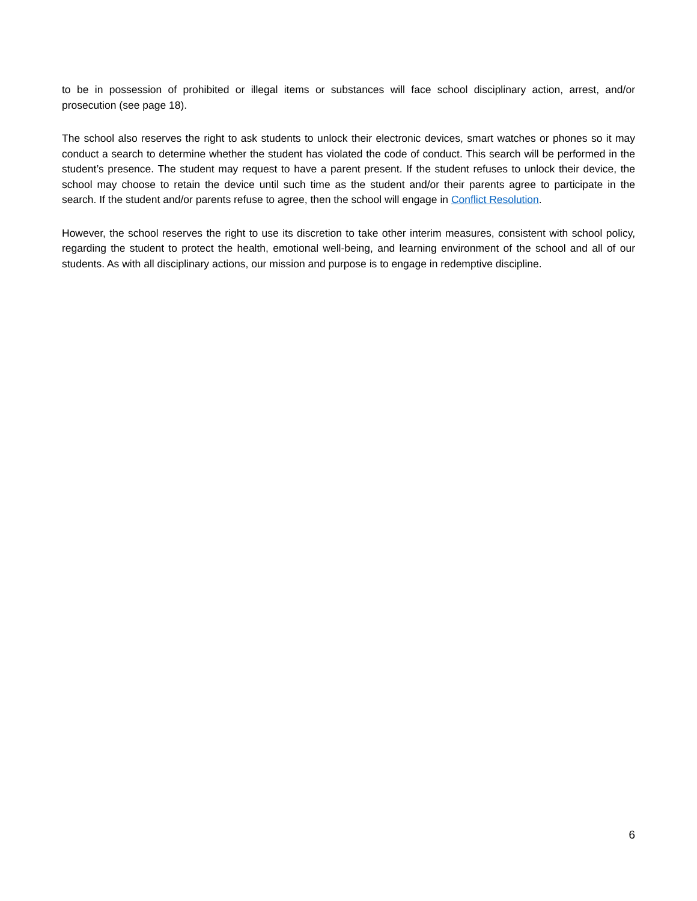to be in possession of prohibited or illegal items or substances will face school disciplinary action, arrest, and/or prosecution (see page 18).
The school also reserves the right to ask students to unlock their electronic devices, smart watches or phones so it may conduct a search to determine whether the student has violated the code of conduct. This search will be performed in the student’s presence. The student may request to have a parent present. If the student refuses to unlock their device, the school may choose to retain the device until such time as the student and/or their parents agree to participate in the search. If the student and/or parents refuse to agree, then the school will engage in Conflict Resolution.
However, the school reserves the right to use its discretion to take other interim measures, consistent with school policy, regarding the student to protect the health, emotional well-being, and learning environment of the school and all of our students. As with all disciplinary actions, our mission and purpose is to engage in redemptive discipline.
6